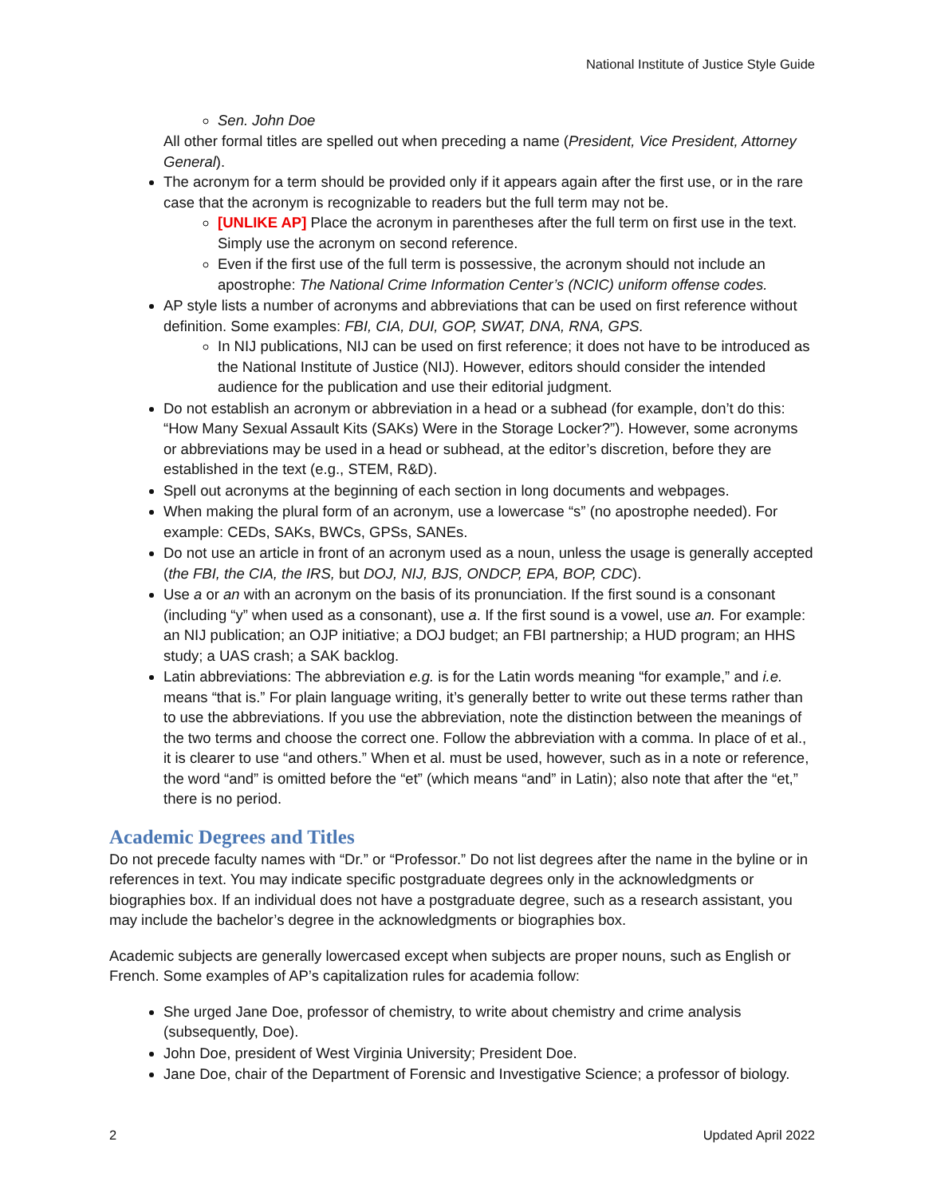National Institute of Justice Style Guide
Sen. John Doe
All other formal titles are spelled out when preceding a name (President, Vice President, Attorney General).
The acronym for a term should be provided only if it appears again after the first use, or in the rare case that the acronym is recognizable to readers but the full term may not be.
[UNLIKE AP] Place the acronym in parentheses after the full term on first use in the text. Simply use the acronym on second reference.
Even if the first use of the full term is possessive, the acronym should not include an apostrophe: The National Crime Information Center’s (NCIC) uniform offense codes.
AP style lists a number of acronyms and abbreviations that can be used on first reference without definition. Some examples: FBI, CIA, DUI, GOP, SWAT, DNA, RNA, GPS.
In NIJ publications, NIJ can be used on first reference; it does not have to be introduced as the National Institute of Justice (NIJ). However, editors should consider the intended audience for the publication and use their editorial judgment.
Do not establish an acronym or abbreviation in a head or a subhead (for example, don’t do this: “How Many Sexual Assault Kits (SAKs) Were in the Storage Locker?”). However, some acronyms or abbreviations may be used in a head or subhead, at the editor’s discretion, before they are established in the text (e.g., STEM, R&D).
Spell out acronyms at the beginning of each section in long documents and webpages.
When making the plural form of an acronym, use a lowercase “s” (no apostrophe needed). For example: CEDs, SAKs, BWCs, GPSs, SANEs.
Do not use an article in front of an acronym used as a noun, unless the usage is generally accepted (the FBI, the CIA, the IRS, but DOJ, NIJ, BJS, ONDCP, EPA, BOP, CDC).
Use a or an with an acronym on the basis of its pronunciation. If the first sound is a consonant (including “y” when used as a consonant), use a. If the first sound is a vowel, use an. For example: an NIJ publication; an OJP initiative; a DOJ budget; an FBI partnership; a HUD program; an HHS study; a UAS crash; a SAK backlog.
Latin abbreviations: The abbreviation e.g. is for the Latin words meaning “for example,” and i.e. means “that is.” For plain language writing, it’s generally better to write out these terms rather than to use the abbreviations. If you use the abbreviation, note the distinction between the meanings of the two terms and choose the correct one. Follow the abbreviation with a comma. In place of et al., it is clearer to use “and others.” When et al. must be used, however, such as in a note or reference, the word “and” is omitted before the “et” (which means “and” in Latin); also note that after the “et,” there is no period.
Academic Degrees and Titles
Do not precede faculty names with “Dr.” or “Professor.” Do not list degrees after the name in the byline or in references in text. You may indicate specific postgraduate degrees only in the acknowledgments or biographies box. If an individual does not have a postgraduate degree, such as a research assistant, you may include the bachelor’s degree in the acknowledgments or biographies box.
Academic subjects are generally lowercased except when subjects are proper nouns, such as English or French. Some examples of AP’s capitalization rules for academia follow:
She urged Jane Doe, professor of chemistry, to write about chemistry and crime analysis (subsequently, Doe).
John Doe, president of West Virginia University; President Doe.
Jane Doe, chair of the Department of Forensic and Investigative Science; a professor of biology.
2 Updated April 2022